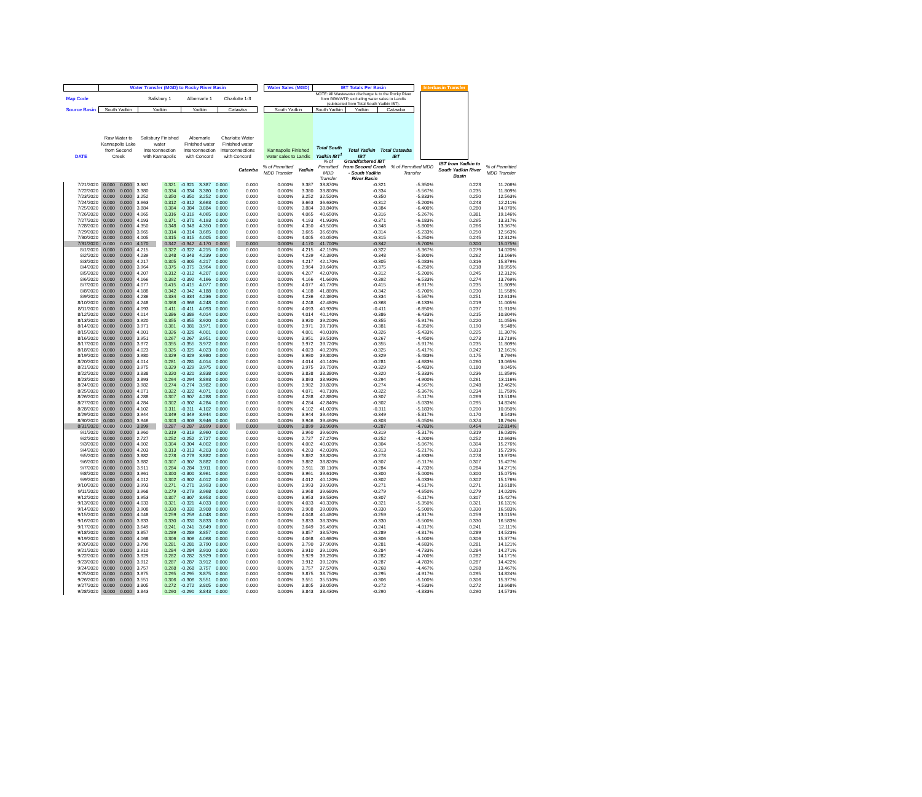| | Water Transfer (MGD) to Rocky River Basin | | | | | Water Sales (MGD) | IBT Totals Per Basin | | | | Interbasin Transfer |
| --- | --- | --- | --- | --- | --- | --- | --- | --- | --- | --- | --- |
| Map Code | | Salisbury 1 | Albemarle 1 | Charlotte 1-3 | | | NOTE: All Wastewater discharge is to the Rocky River from RRWWTP, excluding water sales to Landis (subtracted from Total South Yadkin IBT). | | | | |
| Source Basin | South Yadkin | Yadkin | Yadkin | Catawba | | South Yadkin | South Yadkin | Yadkin | Catawba | | |
| DATE | Raw Water to Kannapolis Lake from Second Creek | Salisbury Finished water Interconnection with Kannapolis | Albemarle Finished water Interconnection with Concord | Charlotte Water Finished water Interconnections with Concord | | Kannapolis Finished water sales to Landis | Total South Yadkin IBT<sup>1</sup> | Total Yadkin IBT | Total Catawba IBT | | |
| | | | | | | | | | | | Catawba | % of Permitted MDD Transfer | Yadkin | % of Permitted MDD Transfer | Grandfathered IBT from Second Creek - South Yadkin River Basin | % of Permitted MDD Transfer | IBT from Yadkin to South Yadkin River Basin | % of Permitted MDD Transfer |
| --- | --- | --- | --- | --- | --- | --- | --- | --- | --- | --- | --- | --- | --- | --- | --- | --- | --- | --- |
| 7/21/2020 | 0.000 | 0.000 | 3.387 | | | 0.321 | -0.321 | 3.387 | 0.000 | | 0.000 | 0.000% | 3.387 | 33.870% | -0.321 | -5.350% | 0.223 | 11.206% |
| 7/22/2020 | 0.000 | 0.000 | 3.380 | | | 0.334 | -0.334 | 3.380 | 0.000 | | 0.000 | 0.000% | 3.380 | 33.800% | -0.334 | -5.567% | 0.235 | 11.809% |
| 7/23/2020 | 0.000 | 0.000 | 3.252 | | | 0.350 | -0.350 | 3.252 | 0.000 | | 0.000 | 0.000% | 3.252 | 32.520% | -0.350 | -5.833% | 0.250 | 12.563% |
| 7/24/2020 | 0.000 | 0.000 | 3.663 | | | 0.312 | -0.312 | 3.663 | 0.000 | | 0.000 | 0.000% | 3.663 | 36.630% | -0.312 | -5.200% | 0.243 | 12.211% |
| 7/25/2020 | 0.000 | 0.000 | 3.884 | | | 0.384 | -0.384 | 3.884 | 0.000 | | 0.000 | 0.000% | 3.884 | 38.840% | -0.384 | -6.400% | 0.280 | 14.070% |
| 7/26/2020 | 0.000 | 0.000 | 4.065 | | | 0.316 | -0.316 | 4.065 | 0.000 | | 0.000 | 0.000% | 4.065 | 40.650% | -0.316 | -5.267% | 0.381 | 19.146% |
| 7/27/2020 | 0.000 | 0.000 | 4.193 | | | 0.371 | -0.371 | 4.193 | 0.000 | | 0.000 | 0.000% | 4.193 | 41.930% | -0.371 | -6.183% | 0.265 | 13.317% |
| 7/28/2020 | 0.000 | 0.000 | 4.350 | | | 0.348 | -0.348 | 4.350 | 0.000 | | 0.000 | 0.000% | 4.350 | 43.500% | -0.348 | -5.800% | 0.266 | 13.367% |
| 7/29/2020 | 0.000 | 0.000 | 3.665 | | | 0.314 | -0.314 | 3.665 | 0.000 | | 0.000 | 0.000% | 3.665 | 36.650% | -0.314 | -5.233% | 0.250 | 12.563% |
| 7/30/2020 | 0.000 | 0.000 | 4.005 | | | 0.315 | -0.315 | 4.005 | 0.000 | | 0.000 | 0.000% | 4.005 | 40.050% | -0.315 | -5.250% | 0.245 | 12.312% |
| 7/31/2020 | 0.000 | 0.000 | 4.170 | | | 0.342 | -0.342 | 4.170 | 0.000 | | 0.000 | 0.000% | 4.170 | 41.700% | -0.342 | -5.700% | 0.300 | 15.075% |
| 8/1/2020 | 0.000 | 0.000 | 4.215 | | | 0.322 | -0.322 | 4.215 | 0.000 | | 0.000 | 0.000% | 4.215 | 42.150% | -0.322 | -5.367% | 0.279 | 14.020% |
| 8/2/2020 | 0.000 | 0.000 | 4.239 | | | 0.348 | -0.348 | 4.239 | 0.000 | | 0.000 | 0.000% | 4.239 | 42.390% | -0.348 | -5.800% | 0.262 | 13.166% |
| 8/3/2020 | 0.000 | 0.000 | 4.217 | | | 0.305 | -0.305 | 4.217 | 0.000 | | 0.000 | 0.000% | 4.217 | 42.170% | -0.305 | -5.083% | 0.316 | 15.879% |
| 8/4/2020 | 0.000 | 0.000 | 3.964 | | | 0.375 | -0.375 | 3.964 | 0.000 | | 0.000 | 0.000% | 3.964 | 39.640% | -0.375 | -6.250% | 0.218 | 10.955% |
| 8/5/2020 | 0.000 | 0.000 | 4.207 | | | 0.312 | -0.312 | 4.207 | 0.000 | | 0.000 | 0.000% | 4.207 | 42.070% | -0.312 | -5.200% | 0.245 | 12.312% |
| 8/6/2020 | 0.000 | 0.000 | 4.166 | | | 0.392 | -0.392 | 4.166 | 0.000 | | 0.000 | 0.000% | 4.166 | 41.660% | -0.392 | -6.533% | 0.274 | 13.769% |
| 8/7/2020 | 0.000 | 0.000 | 4.077 | | | 0.415 | -0.415 | 4.077 | 0.000 | | 0.000 | 0.000% | 4.077 | 40.770% | -0.415 | -6.917% | 0.235 | 11.809% |
| 8/8/2020 | 0.000 | 0.000 | 4.188 | | | 0.342 | -0.342 | 4.188 | 0.000 | | 0.000 | 0.000% | 4.188 | 41.880% | -0.342 | -5.700% | 0.230 | 11.558% |
| 8/9/2020 | 0.000 | 0.000 | 4.236 | | | 0.334 | -0.334 | 4.236 | 0.000 | | 0.000 | 0.000% | 4.236 | 42.360% | -0.334 | -5.567% | 0.251 | 12.613% |
| 8/10/2020 | 0.000 | 0.000 | 4.248 | | | 0.368 | -0.368 | 4.248 | 0.000 | | 0.000 | 0.000% | 4.248 | 42.480% | -0.368 | -6.133% | 0.219 | 11.005% |
| 8/11/2020 | 0.000 | 0.000 | 4.093 | | | 0.411 | -0.411 | 4.093 | 0.000 | | 0.000 | 0.000% | 4.093 | 40.930% | -0.411 | -6.850% | 0.237 | 11.910% |
| 8/12/2020 | 0.000 | 0.000 | 4.014 | | | 0.386 | -0.386 | 4.014 | 0.000 | | 0.000 | 0.000% | 4.014 | 40.140% | -0.386 | -6.433% | 0.215 | 10.804% |
| 8/13/2020 | 0.000 | 0.000 | 3.920 | | | 0.355 | -0.355 | 3.920 | 0.000 | | 0.000 | 0.000% | 3.920 | 39.200% | -0.355 | -5.917% | 0.220 | 11.055% |
| 8/14/2020 | 0.000 | 0.000 | 3.971 | | | 0.381 | -0.381 | 3.971 | 0.000 | | 0.000 | 0.000% | 3.971 | 39.710% | -0.381 | -6.350% | 0.190 | 9.548% |
| 8/15/2020 | 0.000 | 0.000 | 4.001 | | | 0.326 | -0.326 | 4.001 | 0.000 | | 0.000 | 0.000% | 4.001 | 40.010% | -0.326 | -5.433% | 0.225 | 11.307% |
| 8/16/2020 | 0.000 | 0.000 | 3.951 | | | 0.267 | -0.267 | 3.951 | 0.000 | | 0.000 | 0.000% | 3.951 | 39.510% | -0.267 | -4.450% | 0.273 | 13.719% |
| 8/17/2020 | 0.000 | 0.000 | 3.972 | | | 0.355 | -0.355 | 3.972 | 0.000 | | 0.000 | 0.000% | 3.972 | 39.720% | -0.355 | -5.917% | 0.235 | 11.809% |
| 8/18/2020 | 0.000 | 0.000 | 4.023 | | | 0.325 | -0.325 | 4.023 | 0.000 | | 0.000 | 0.000% | 4.023 | 40.230% | -0.325 | -5.417% | 0.242 | 12.161% |
| 8/19/2020 | 0.000 | 0.000 | 3.980 | | | 0.329 | -0.329 | 3.980 | 0.000 | | 0.000 | 0.000% | 3.980 | 39.800% | -0.329 | -5.483% | 0.175 | 8.794% |
| 8/20/2020 | 0.000 | 0.000 | 4.014 | | | 0.281 | -0.281 | 4.014 | 0.000 | | 0.000 | 0.000% | 4.014 | 40.140% | -0.281 | -4.683% | 0.260 | 13.065% |
| 8/21/2020 | 0.000 | 0.000 | 3.975 | | | 0.329 | -0.329 | 3.975 | 0.000 | | 0.000 | 0.000% | 3.975 | 39.750% | -0.329 | -5.483% | 0.180 | 9.045% |
| 8/22/2020 | 0.000 | 0.000 | 3.838 | | | 0.320 | -0.320 | 3.838 | 0.000 | | 0.000 | 0.000% | 3.838 | 38.380% | -0.320 | -5.333% | 0.236 | 11.859% |
| 8/23/2020 | 0.000 | 0.000 | 3.893 | | | 0.294 | -0.294 | 3.893 | 0.000 | | 0.000 | 0.000% | 3.893 | 38.930% | -0.294 | -4.900% | 0.261 | 13.116% |
| 8/24/2020 | 0.000 | 0.000 | 3.982 | | | 0.274 | -0.274 | 3.982 | 0.000 | | 0.000 | 0.000% | 3.982 | 39.820% | -0.274 | -4.567% | 0.248 | 12.462% |
| 8/25/2020 | 0.000 | 0.000 | 4.071 | | | 0.322 | -0.322 | 4.071 | 0.000 | | 0.000 | 0.000% | 4.071 | 40.710% | -0.322 | -5.367% | 0.234 | 11.759% |
| 8/26/2020 | 0.000 | 0.000 | 4.288 | | | 0.307 | -0.307 | 4.288 | 0.000 | | 0.000 | 0.000% | 4.288 | 42.880% | -0.307 | -5.117% | 0.269 | 13.518% |
| 8/27/2020 | 0.000 | 0.000 | 4.284 | | | 0.302 | -0.302 | 4.284 | 0.000 | | 0.000 | 0.000% | 4.284 | 42.840% | -0.302 | -5.033% | 0.295 | 14.824% |
| 8/28/2020 | 0.000 | 0.000 | 4.102 | | | 0.311 | -0.311 | 4.102 | 0.000 | | 0.000 | 0.000% | 4.102 | 41.020% | -0.311 | -5.183% | 0.200 | 10.050% |
| 8/29/2020 | 0.000 | 0.000 | 3.944 | | | 0.349 | -0.349 | 3.944 | 0.000 | | 0.000 | 0.000% | 3.944 | 39.440% | -0.349 | -5.817% | 0.170 | 8.543% |
| 8/30/2020 | 0.000 | 0.000 | 3.946 | | | 0.303 | -0.303 | 3.946 | 0.000 | | 0.000 | 0.000% | 3.946 | 39.460% | -0.303 | -5.050% | 0.374 | 18.794% |
| 8/31/2020 | 0.000 | 0.000 | 3.899 | | | 0.287 | -0.287 | 3.899 | 0.000 | | 0.000 | 0.000% | 3.899 | 38.990% | -0.287 | -4.783% | 0.454 | 22.814% |
| 9/1/2020 | 0.000 | 0.000 | 3.960 | | | 0.319 | -0.319 | 3.960 | 0.000 | | 0.000 | 0.000% | 3.960 | 39.600% | -0.319 | -5.317% | 0.319 | 16.030% |
| 9/2/2020 | 0.000 | 0.000 | 2.727 | | | 0.252 | -0.252 | 2.727 | 0.000 | | 0.000 | 0.000% | 2.727 | 27.270% | -0.252 | -4.200% | 0.252 | 12.663% |
| 9/3/2020 | 0.000 | 0.000 | 4.002 | | | 0.304 | -0.304 | 4.002 | 0.000 | | 0.000 | 0.000% | 4.002 | 40.020% | -0.304 | -5.067% | 0.304 | 15.276% |
| 9/4/2020 | 0.000 | 0.000 | 4.203 | | | 0.313 | -0.313 | 4.203 | 0.000 | | 0.000 | 0.000% | 4.203 | 42.030% | -0.313 | -5.217% | 0.313 | 15.729% |
| 9/5/2020 | 0.000 | 0.000 | 3.882 | | | 0.278 | -0.278 | 3.882 | 0.000 | | 0.000 | 0.000% | 3.882 | 38.820% | -0.278 | -4.633% | 0.278 | 13.970% |
| 9/6/2020 | 0.000 | 0.000 | 3.882 | | | 0.307 | -0.307 | 3.882 | 0.000 | | 0.000 | 0.000% | 3.882 | 38.820% | -0.307 | -5.117% | 0.307 | 15.427% |
| 9/7/2020 | 0.000 | 0.000 | 3.911 | | | 0.284 | -0.284 | 3.911 | 0.000 | | 0.000 | 0.000% | 3.911 | 39.110% | -0.284 | -4.733% | 0.284 | 14.271% |
| 9/8/2020 | 0.000 | 0.000 | 3.961 | | | 0.300 | -0.300 | 3.961 | 0.000 | | 0.000 | 0.000% | 3.961 | 39.610% | -0.300 | -5.000% | 0.300 | 15.075% |
| 9/9/2020 | 0.000 | 0.000 | 4.012 | | | 0.302 | -0.302 | 4.012 | 0.000 | | 0.000 | 0.000% | 4.012 | 40.120% | -0.302 | -5.033% | 0.302 | 15.176% |
| 9/10/2020 | 0.000 | 0.000 | 3.993 | | | 0.271 | -0.271 | 3.993 | 0.000 | | 0.000 | 0.000% | 3.993 | 39.930% | -0.271 | -4.517% | 0.271 | 13.618% |
| 9/11/2020 | 0.000 | 0.000 | 3.968 | | | 0.279 | -0.279 | 3.968 | 0.000 | | 0.000 | 0.000% | 3.968 | 39.680% | -0.279 | -4.650% | 0.279 | 14.020% |
| 9/12/2020 | 0.000 | 0.000 | 3.953 | | | 0.307 | -0.307 | 3.953 | 0.000 | | 0.000 | 0.000% | 3.953 | 39.530% | -0.307 | -5.117% | 0.307 | 15.427% |
| 9/13/2020 | 0.000 | 0.000 | 4.033 | | | 0.321 | -0.321 | 4.033 | 0.000 | | 0.000 | 0.000% | 4.033 | 40.330% | -0.321 | -5.350% | 0.321 | 16.131% |
| 9/14/2020 | 0.000 | 0.000 | 3.908 | | | 0.330 | -0.330 | 3.908 | 0.000 | | 0.000 | 0.000% | 3.908 | 39.080% | -0.330 | -5.500% | 0.330 | 16.583% |
| 9/15/2020 | 0.000 | 0.000 | 4.048 | | | 0.259 | -0.259 | 4.048 | 0.000 | | 0.000 | 0.000% | 4.048 | 40.480% | -0.259 | -4.317% | 0.259 | 13.015% |
| 9/16/2020 | 0.000 | 0.000 | 3.833 | | | 0.330 | -0.330 | 3.833 | 0.000 | | 0.000 | 0.000% | 3.833 | 38.330% | -0.330 | -5.500% | 0.330 | 16.583% |
| 9/17/2020 | 0.000 | 0.000 | 3.649 | | | 0.241 | -0.241 | 3.649 | 0.000 | | 0.000 | 0.000% | 3.649 | 36.490% | -0.241 | -4.017% | 0.241 | 12.111% |
| 9/18/2020 | 0.000 | 0.000 | 3.857 | | | 0.289 | -0.289 | 3.857 | 0.000 | | 0.000 | 0.000% | 3.857 | 38.570% | -0.289 | -4.817% | 0.289 | 14.523% |
| 9/19/2020 | 0.000 | 0.000 | 4.068 | | | 0.306 | -0.306 | 4.068 | 0.000 | | 0.000 | 0.000% | 4.068 | 40.680% | -0.306 | -5.100% | 0.306 | 15.377% |
| 9/20/2020 | 0.000 | 0.000 | 3.790 | | | 0.281 | -0.281 | 3.790 | 0.000 | | 0.000 | 0.000% | 3.790 | 37.900% | -0.281 | -4.683% | 0.281 | 14.121% |
| 9/21/2020 | 0.000 | 0.000 | 3.910 | | | 0.284 | -0.284 | 3.910 | 0.000 | | 0.000 | 0.000% | 3.910 | 39.100% | -0.284 | -4.733% | 0.284 | 14.271% |
| 9/22/2020 | 0.000 | 0.000 | 3.929 | | | 0.282 | -0.282 | 3.929 | 0.000 | | 0.000 | 0.000% | 3.929 | 39.290% | -0.282 | -4.700% | 0.282 | 14.171% |
| 9/23/2020 | 0.000 | 0.000 | 3.912 | | | 0.287 | -0.287 | 3.912 | 0.000 | | 0.000 | 0.000% | 3.912 | 39.120% | -0.287 | -4.783% | 0.287 | 14.422% |
| 9/24/2020 | 0.000 | 0.000 | 3.757 | | | 0.268 | -0.268 | 3.757 | 0.000 | | 0.000 | 0.000% | 3.757 | 37.570% | -0.268 | -4.467% | 0.268 | 13.467% |
| 9/25/2020 | 0.000 | 0.000 | 3.875 | | | 0.295 | -0.295 | 3.875 | 0.000 | | 0.000 | 0.000% | 3.875 | 38.750% | -0.295 | -4.917% | 0.295 | 14.824% |
| 9/26/2020 | 0.000 | 0.000 | 3.551 | | | 0.306 | -0.306 | 3.551 | 0.000 | | 0.000 | 0.000% | 3.551 | 35.510% | -0.306 | -5.100% | 0.306 | 15.377% |
| 9/27/2020 | 0.000 | 0.000 | 3.805 | | | 0.272 | -0.272 | 3.805 | 0.000 | | 0.000 | 0.000% | 3.805 | 38.050% | -0.272 | -4.533% | 0.272 | 13.668% |
| 9/28/2020 | 0.000 | 0.000 | 3.843 | | | 0.290 | -0.290 | 3.843 | 0.000 | | 0.000 | 0.000% | 3.843 | 38.430% | -0.290 | -4.833% | 0.290 | 14.573% |